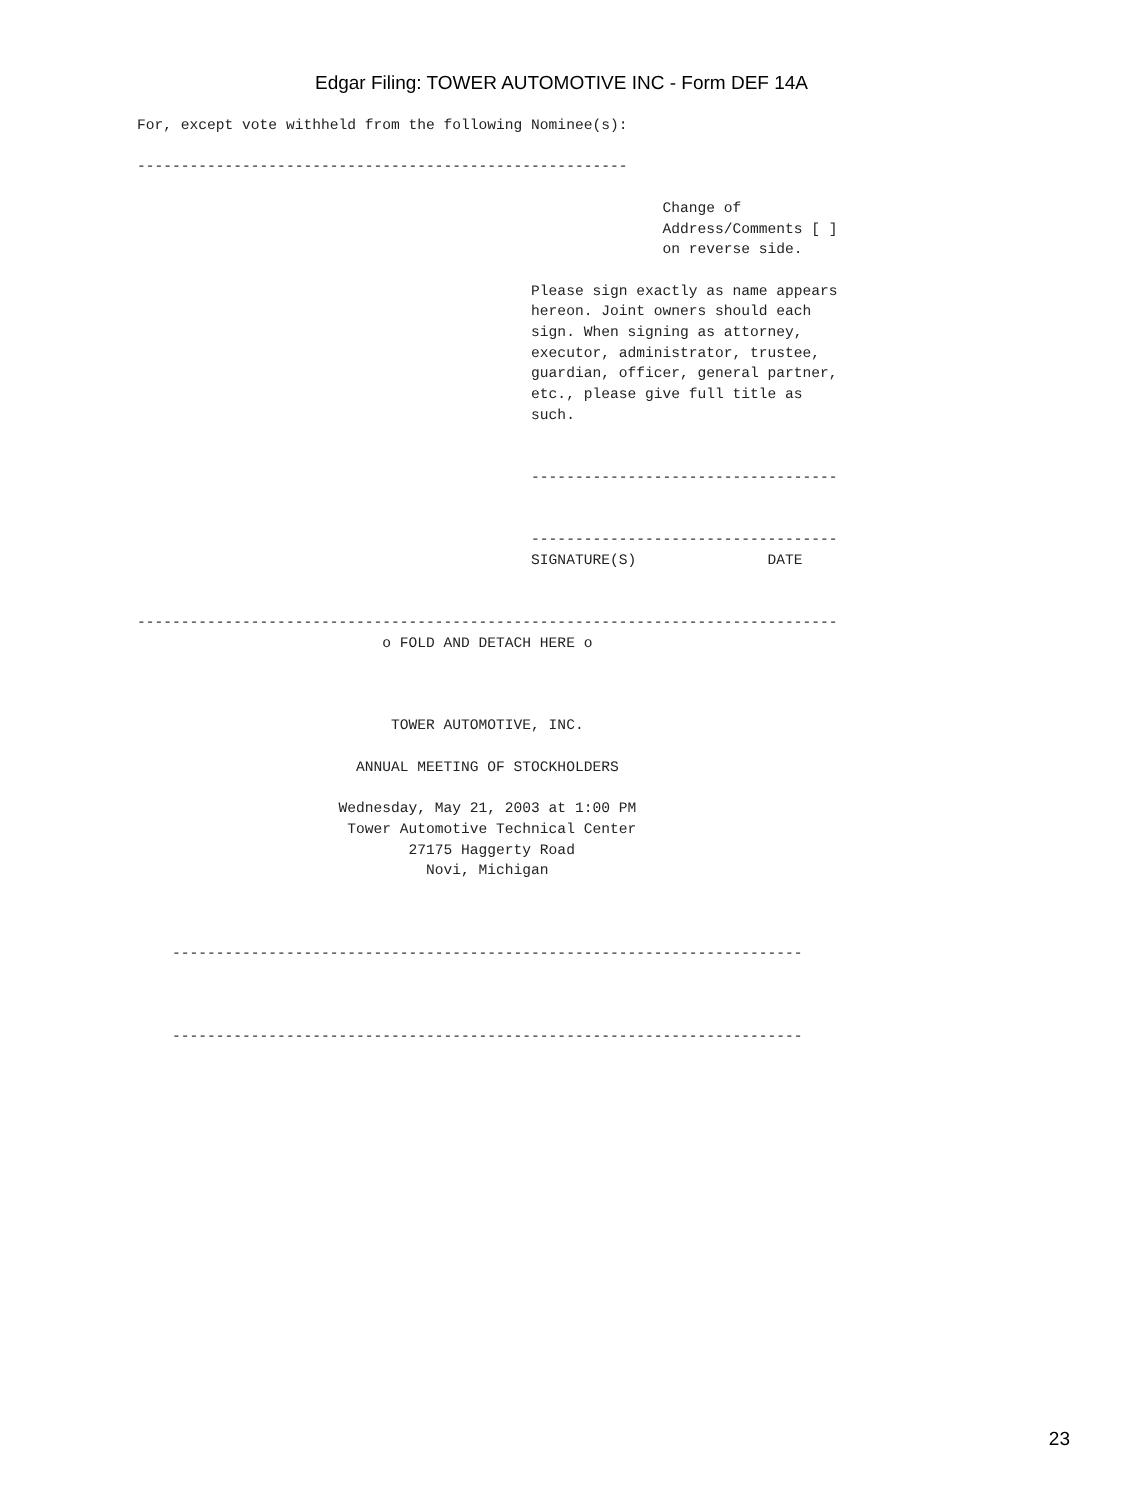Edgar Filing: TOWER AUTOMOTIVE INC - Form DEF 14A
For, except vote withheld from the following Nominee(s):

--------------------------------------------------------

                                                            Change of
                                                            Address/Comments [ ]
                                                            on reverse side.

                                             Please sign exactly as name appears
                                             hereon. Joint owners should each
                                             sign. When signing as attorney,
                                             executor, administrator, trustee,
                                             guardian, officer, general partner,
                                             etc., please give full title as
                                             such.


                                             -----------------------------------


                                             -----------------------------------
                                             SIGNATURE(S)               DATE


--------------------------------------------------------------------------------
                            o FOLD AND DETACH HERE o



                             TOWER AUTOMOTIVE, INC.

                         ANNUAL MEETING OF STOCKHOLDERS

                       Wednesday, May 21, 2003 at 1:00 PM
                        Tower Automotive Technical Center
                               27175 Haggerty Road
                                 Novi, Michigan



    ------------------------------------------------------------------------



    ------------------------------------------------------------------------
23